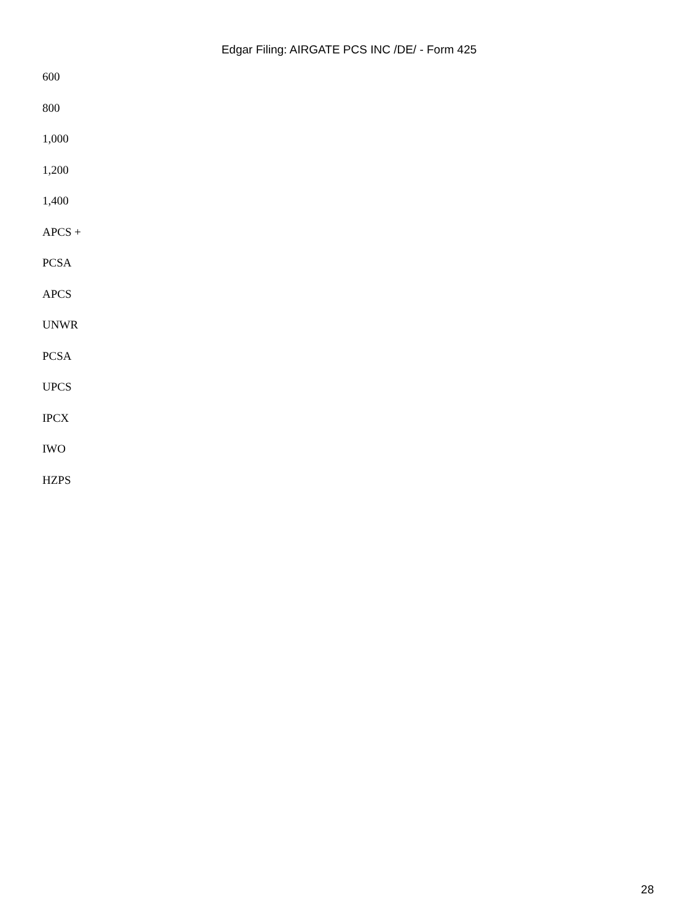Edgar Filing: AIRGATE PCS INC /DE/ - Form 425
600
800
1,000
1,200
1,400
APCS +
PCSA
APCS
UNWR
PCSA
UPCS
IPCX
IWO
HZPS
28